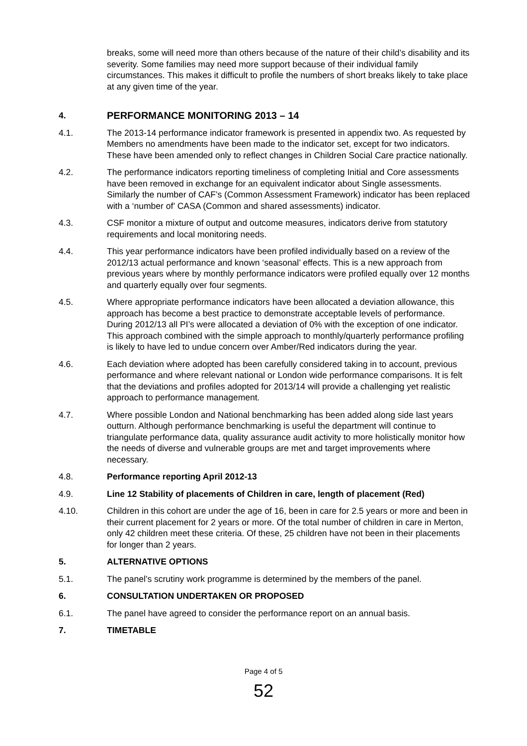breaks, some will need more than others because of the nature of their child’s disability and its severity. Some families may need more support because of their individual family circumstances. This makes it difficult to profile the numbers of short breaks likely to take place at any given time of the year.
4. PERFORMANCE MONITORING 2013 – 14
4.1. The 2013-14 performance indicator framework is presented in appendix two. As requested by Members no amendments have been made to the indicator set, except for two indicators. These have been amended only to reflect changes in Children Social Care practice nationally.
4.2. The performance indicators reporting timeliness of completing Initial and Core assessments have been removed in exchange for an equivalent indicator about Single assessments. Similarly the number of CAF’s (Common Assessment Framework) indicator has been replaced with a ‘number of’ CASA (Common and shared assessments) indicator.
4.3. CSF monitor a mixture of output and outcome measures, indicators derive from statutory requirements and local monitoring needs.
4.4. This year performance indicators have been profiled individually based on a review of the 2012/13 actual performance and known ‘seasonal’ effects. This is a new approach from previous years where by monthly performance indicators were profiled equally over 12 months and quarterly equally over four segments.
4.5. Where appropriate performance indicators have been allocated a deviation allowance, this approach has become a best practice to demonstrate acceptable levels of performance. During 2012/13 all PI’s were allocated a deviation of 0% with the exception of one indicator. This approach combined with the simple approach to monthly/quarterly performance profiling is likely to have led to undue concern over Amber/Red indicators during the year.
4.6. Each deviation where adopted has been carefully considered taking in to account, previous performance and where relevant national or London wide performance comparisons. It is felt that the deviations and profiles adopted for 2013/14 will provide a challenging yet realistic approach to performance management.
4.7. Where possible London and National benchmarking has been added along side last years outturn. Although performance benchmarking is useful the department will continue to triangulate performance data, quality assurance audit activity to more holistically monitor how the needs of diverse and vulnerable groups are met and target improvements where necessary.
4.8. Performance reporting April 2012-13
4.9. Line 12 Stability of placements of Children in care, length of placement (Red)
4.10. Children in this cohort are under the age of 16, been in care for 2.5 years or more and been in their current placement for 2 years or more. Of the total number of children in care in Merton, only 42 children meet these criteria. Of these, 25 children have not been in their placements for longer than 2 years.
5. ALTERNATIVE OPTIONS
5.1. The panel’s scrutiny work programme is determined by the members of the panel.
6. CONSULTATION UNDERTAKEN OR PROPOSED
6.1. The panel have agreed to consider the performance report on an annual basis.
7. TIMETABLE
Page 4 of 5
52